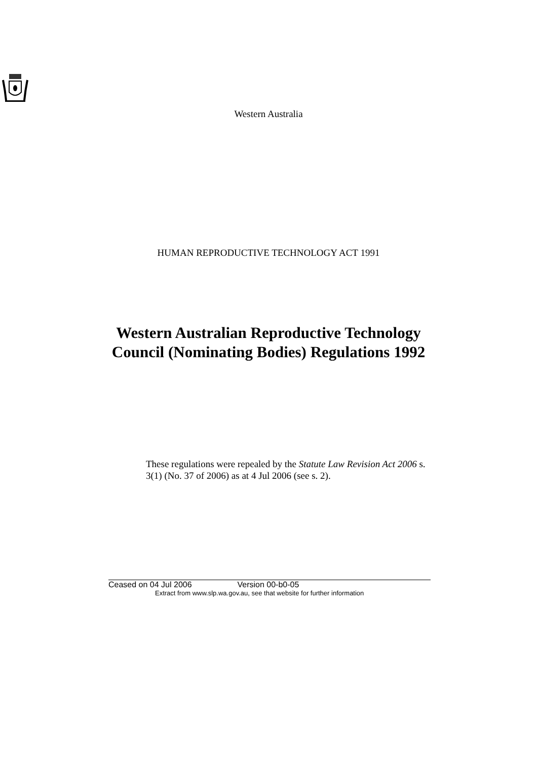Western Australia
HUMAN REPRODUCTIVE TECHNOLOGY ACT 1991
Western Australian Reproductive Technology
Council (Nominating Bodies) Regulations 1992
These regulations were repealed by the Statute Law Revision Act 2006 s. 3(1) (No. 37 of 2006) as at 4 Jul 2006 (see s. 2).
Ceased on 04 Jul 2006 Version 00-b0-05
Extract from www.slp.wa.gov.au, see that website for further information